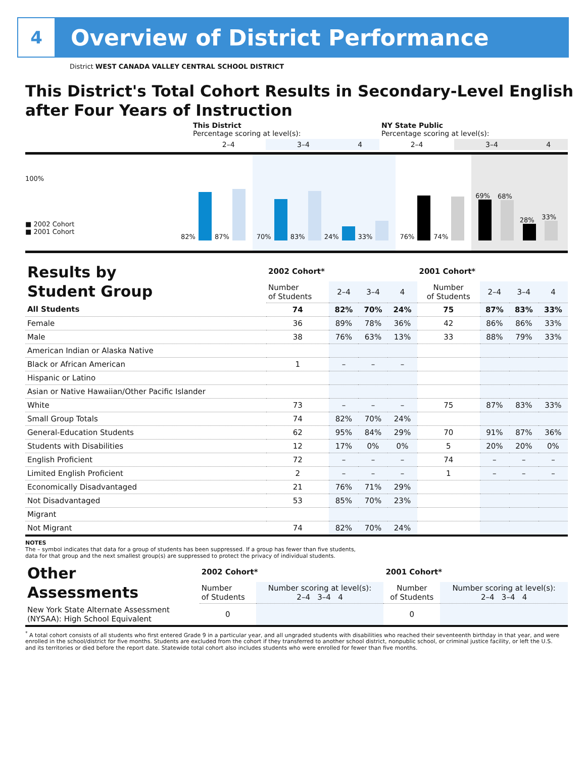4
Overview of District Performance
District WEST CANADA VALLEY CENTRAL SCHOOL DISTRICT
This District's Total Cohort Results in Secondary-Level English after Four Years of Instruction
| | This District Percentage scoring at level(s): | | | NY State Public Percentage scoring at level(s): | | |
| | 2–4 | 3–4 | 4 | 2–4 | 3–4 | 4 |
100%
■ 2002 Cohort
■ 2001 Cohort
82% 87% 70% 83% 24% 33% 76% 74% 69% 68% 28% 33%
| Results by Student Group | 2002 Cohort* | | | | 2001 Cohort* | | | |
| --- | --- | --- | --- | --- | --- | --- | --- | --- |
| | Number of Students | 2–4 | 3–4 | 4 | Number of Students | 2–4 | 3–4 | 4 |
| All Students | 74 | 82% | 70% | 24% | 75 | 87% | 83% | 33% |
| Female | 36 | 89% | 78% | 36% | 42 | 86% | 86% | 33% |
| Male | 38 | 76% | 63% | 13% | 33 | 88% | 79% | 33% |
| American Indian or Alaska Native | | | | | | | | |
| Black or African American | 1 | – | – | – | | | | |
| Hispanic or Latino | | | | | | | | |
| Asian or Native Hawaiian/Other Pacific Islander | | | | | | | | |
| White | 73 | – | – | – | 75 | 87% | 83% | 33% |
| Small Group Totals | 74 | 82% | 70% | 24% | | | | |
| General-Education Students | 62 | 95% | 84% | 29% | 70 | 91% | 87% | 36% |
| Students with Disabilities | 12 | 17% | 0% | 0% | 5 | 20% | 20% | 0% |
| English Proficient | 72 | – | – | – | 74 | – | – | – |
| Limited English Proficient | 2 | – | – | – | 1 | – | – | – |
| Economically Disadvantaged | 21 | 76% | 71% | 29% | | | | |
| Not Disadvantaged | 53 | 85% | 70% | 23% | | | | |
| Migrant | | | | | | | | |
| Not Migrant | 74 | 82% | 70% | 24% | | | | |
NOTES
The – symbol indicates that data for a group of students has been suppressed. If a group has fewer than five students,
data for that group and the next smallest group(s) are suppressed to protect the privacy of individual students.
| Other Assessments | 2002 Cohort* | | 2001 Cohort* | |
| --- | --- | --- | --- | --- |
| | Number of Students | Number scoring at level(s): 2–4 3–4 4 | Number of Students | Number scoring at level(s): 2–4 3–4 4 |
| New York State Alternate Assessment (NYSAA): High School Equivalent | 0 | | 0 | |
<sup>*</sup> A total cohort consists of all students who first entered Grade 9 in a particular year, and all ungraded students with disabilities who reached their seventeenth birthday in that year, and were enrolled in the school/district for five months. Students are excluded from the cohort if they transferred to another school district, nonpublic school, or criminal justice facility, or left the U.S. and its territories or died before the report date. Statewide total cohort also includes students who were enrolled for fewer than five months.